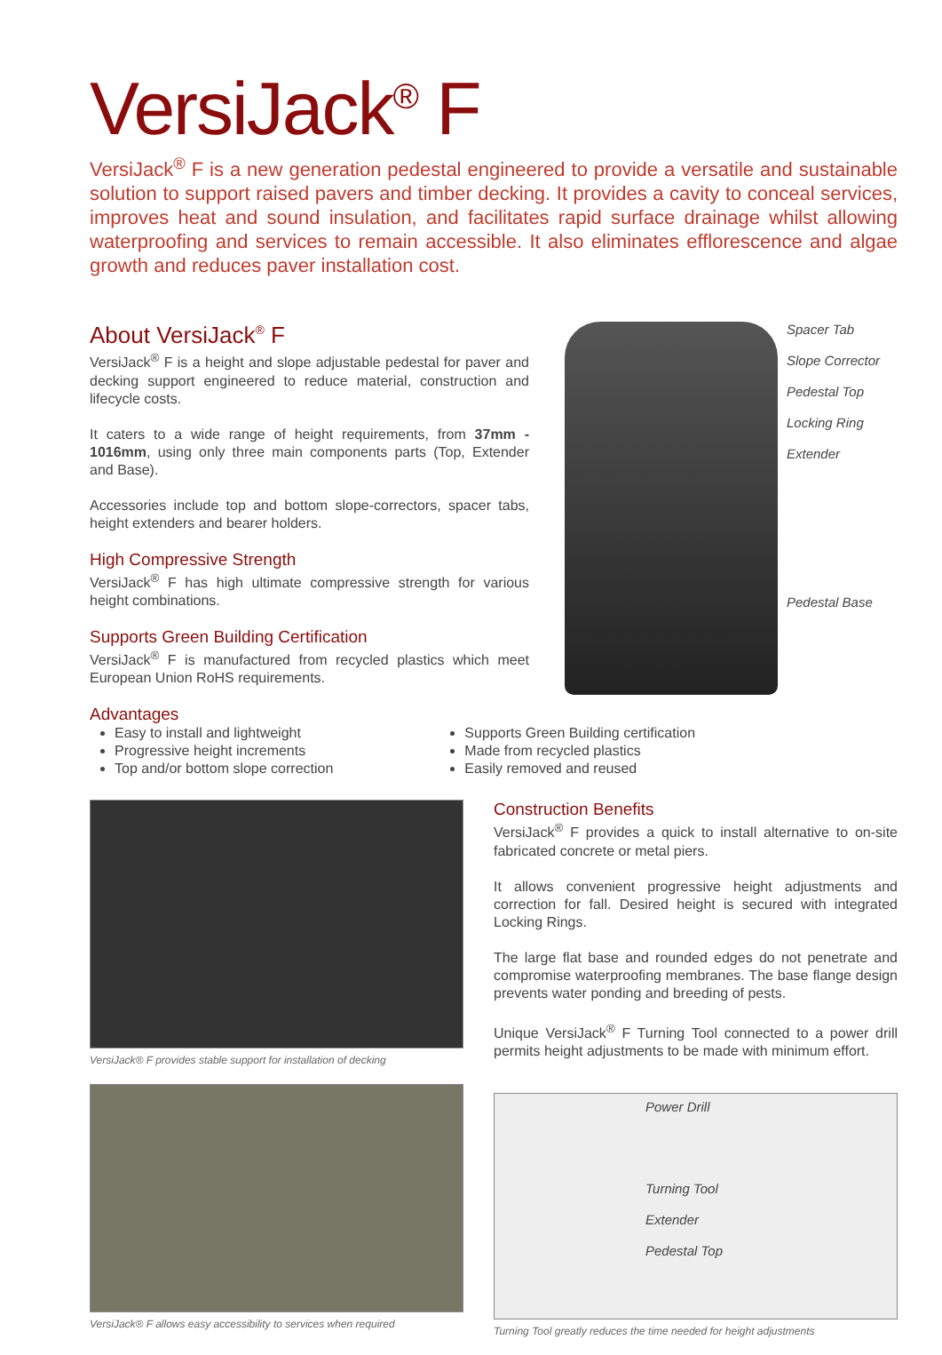VersiJack<sup>®</sup> F
VersiJack<sup>®</sup> F is a new generation pedestal engineered to provide a versatile and sustainable solution to support raised pavers and timber decking. It provides a cavity to conceal services, improves heat and sound insulation, and facilitates rapid surface drainage whilst allowing waterproofing and services to remain accessible. It also eliminates efflorescence and algae growth and reduces paver installation cost.
About VersiJack<sup>®</sup> F
VersiJack<sup>®</sup> F is a height and slope adjustable pedestal for paver and decking support engineered to reduce material, construction and lifecycle costs.
It caters to a wide range of height requirements, from 37mm - 1016mm, using only three main components parts (Top, Extender and Base).
Accessories include top and bottom slope-correctors, spacer tabs, height extenders and bearer holders.
High Compressive Strength
VersiJack<sup>®</sup> F has high ultimate compressive strength for various height combinations.
Supports Green Building Certification
VersiJack<sup>®</sup> F is manufactured from recycled plastics which meet European Union RoHS requirements.
Spacer Tab
Slope Corrector
Pedestal Top
Locking Ring
Extender
Pedestal Base
Advantages
Easy to install and lightweight
Progressive height increments
Top and/or bottom slope correction
Supports Green Building certification
Made from recycled plastics
Easily removed and reused
VersiJack® F provides stable support for installation of decking
VersiJack® F allows easy accessibility to services when required
Construction Benefits
VersiJack<sup>®</sup> F provides a quick to install alternative to on-site fabricated concrete or metal piers.
It allows convenient progressive height adjustments and correction for fall. Desired height is secured with integrated Locking Rings.
The large flat base and rounded edges do not penetrate and compromise waterproofing membranes. The base flange design prevents water ponding and breeding of pests.
Unique VersiJack<sup>®</sup> F Turning Tool connected to a power drill permits height adjustments to be made with minimum effort.
Power Drill
Turning Tool
Extender
Pedestal Top
Turning Tool greatly reduces the time needed for height adjustments